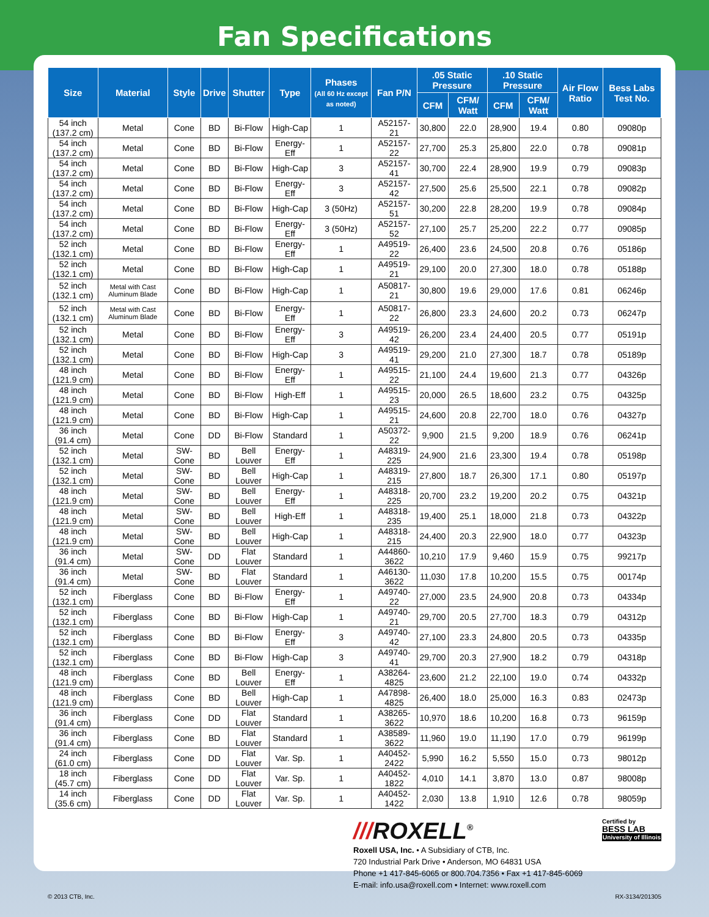Fan Specifications
| Size | Material | Style | Drive | Shutter | Type | Phases (All 60 Hz except as noted) | Fan P/N | .05 Static Pressure | | .10 Static Pressure | | Air Flow Ratio | Bess Labs Test No. |
| --- | --- | --- | --- | --- | --- | --- | --- | --- | --- | --- | --- | --- | --- |
| | | | | | | | | CFM | CFM/ Watt | CFM | CFM/ Watt | | |
| 54 inch (137.2 cm) | Metal | Cone | BD | Bi-Flow | High-Cap | 1 | A52157-21 | 30,800 | 22.0 | 28,900 | 19.4 | 0.80 | 09080p |
| 54 inch (137.2 cm) | Metal | Cone | BD | Bi-Flow | Energy-Eff | 1 | A52157-22 | 27,700 | 25.3 | 25,800 | 22.0 | 0.78 | 09081p |
| 54 inch (137.2 cm) | Metal | Cone | BD | Bi-Flow | High-Cap | 3 | A52157-41 | 30,700 | 22.4 | 28,900 | 19.9 | 0.79 | 09083p |
| 54 inch (137.2 cm) | Metal | Cone | BD | Bi-Flow | Energy-Eff | 3 | A52157-42 | 27,500 | 25.6 | 25,500 | 22.1 | 0.78 | 09082p |
| 54 inch (137.2 cm) | Metal | Cone | BD | Bi-Flow | High-Cap | 3 (50Hz) | A52157-51 | 30,200 | 22.8 | 28,200 | 19.9 | 0.78 | 09084p |
| 54 inch (137.2 cm) | Metal | Cone | BD | Bi-Flow | Energy-Eff | 3 (50Hz) | A52157-52 | 27,100 | 25.7 | 25,200 | 22.2 | 0.77 | 09085p |
| 52 inch (132.1 cm) | Metal | Cone | BD | Bi-Flow | Energy-Eff | 1 | A49519-22 | 26,400 | 23.6 | 24,500 | 20.8 | 0.76 | 05186p |
| 52 inch (132.1 cm) | Metal | Cone | BD | Bi-Flow | High-Cap | 1 | A49519-21 | 29,100 | 20.0 | 27,300 | 18.0 | 0.78 | 05188p |
| 52 inch (132.1 cm) | Metal with Cast Aluminum Blade | Cone | BD | Bi-Flow | High-Cap | 1 | A50817-21 | 30,800 | 19.6 | 29,000 | 17.6 | 0.81 | 06246p |
| 52 inch (132.1 cm) | Metal with Cast Aluminum Blade | Cone | BD | Bi-Flow | Energy-Eff | 1 | A50817-22 | 26,800 | 23.3 | 24,600 | 20.2 | 0.73 | 06247p |
| 52 inch (132.1 cm) | Metal | Cone | BD | Bi-Flow | Energy-Eff | 3 | A49519-42 | 26,200 | 23.4 | 24,400 | 20.5 | 0.77 | 05191p |
| 52 inch (132.1 cm) | Metal | Cone | BD | Bi-Flow | High-Cap | 3 | A49519-41 | 29,200 | 21.0 | 27,300 | 18.7 | 0.78 | 05189p |
| 48 inch (121.9 cm) | Metal | Cone | BD | Bi-Flow | Energy-Eff | 1 | A49515-22 | 21,100 | 24.4 | 19,600 | 21.3 | 0.77 | 04326p |
| 48 inch (121.9 cm) | Metal | Cone | BD | Bi-Flow | High-Eff | 1 | A49515-23 | 20,000 | 26.5 | 18,600 | 23.2 | 0.75 | 04325p |
| 48 inch (121.9 cm) | Metal | Cone | BD | Bi-Flow | High-Cap | 1 | A49515-21 | 24,600 | 20.8 | 22,700 | 18.0 | 0.76 | 04327p |
| 36 inch (91.4 cm) | Metal | Cone | DD | Bi-Flow | Standard | 1 | A50372-22 | 9,900 | 21.5 | 9,200 | 18.9 | 0.76 | 06241p |
| 52 inch (132.1 cm) | Metal | SW-Cone | BD | Bell Louver | Energy-Eff | 1 | A48319-225 | 24,900 | 21.6 | 23,300 | 19.4 | 0.78 | 05198p |
| 52 inch (132.1 cm) | Metal | SW-Cone | BD | Bell Louver | High-Cap | 1 | A48319-215 | 27,800 | 18.7 | 26,300 | 17.1 | 0.80 | 05197p |
| 48 inch (121.9 cm) | Metal | SW-Cone | BD | Bell Louver | Energy-Eff | 1 | A48318-225 | 20,700 | 23.2 | 19,200 | 20.2 | 0.75 | 04321p |
| 48 inch (121.9 cm) | Metal | SW-Cone | BD | Bell Louver | High-Eff | 1 | A48318-235 | 19,400 | 25.1 | 18,000 | 21.8 | 0.73 | 04322p |
| 48 inch (121.9 cm) | Metal | SW-Cone | BD | Bell Louver | High-Cap | 1 | A48318-215 | 24,400 | 20.3 | 22,900 | 18.0 | 0.77 | 04323p |
| 36 inch (91.4 cm) | Metal | SW-Cone | DD | Flat Louver | Standard | 1 | A44860-3622 | 10,210 | 17.9 | 9,460 | 15.9 | 0.75 | 99217p |
| 36 inch (91.4 cm) | Metal | SW-Cone | BD | Flat Louver | Standard | 1 | A46130-3622 | 11,030 | 17.8 | 10,200 | 15.5 | 0.75 | 00174p |
| 52 inch (132.1 cm) | Fiberglass | Cone | BD | Bi-Flow | Energy-Eff | 1 | A49740-22 | 27,000 | 23.5 | 24,900 | 20.8 | 0.73 | 04334p |
| 52 inch (132.1 cm) | Fiberglass | Cone | BD | Bi-Flow | High-Cap | 1 | A49740-21 | 29,700 | 20.5 | 27,700 | 18.3 | 0.79 | 04312p |
| 52 inch (132.1 cm) | Fiberglass | Cone | BD | Bi-Flow | Energy-Eff | 3 | A49740-42 | 27,100 | 23.3 | 24,800 | 20.5 | 0.73 | 04335p |
| 52 inch (132.1 cm) | Fiberglass | Cone | BD | Bi-Flow | High-Cap | 3 | A49740-41 | 29,700 | 20.3 | 27,900 | 18.2 | 0.79 | 04318p |
| 48 inch (121.9 cm) | Fiberglass | Cone | BD | Bell Louver | Energy-Eff | 1 | A38264-4825 | 23,600 | 21.2 | 22,100 | 19.0 | 0.74 | 04332p |
| 48 inch (121.9 cm) | Fiberglass | Cone | BD | Bell Louver | High-Cap | 1 | A47898-4825 | 26,400 | 18.0 | 25,000 | 16.3 | 0.83 | 02473p |
| 36 inch (91.4 cm) | Fiberglass | Cone | DD | Flat Louver | Standard | 1 | A38265-3622 | 10,970 | 18.6 | 10,200 | 16.8 | 0.73 | 96159p |
| 36 inch (91.4 cm) | Fiberglass | Cone | BD | Flat Louver | Standard | 1 | A38589-3622 | 11,960 | 19.0 | 11,190 | 17.0 | 0.79 | 96199p |
| 24 inch (61.0 cm) | Fiberglass | Cone | DD | Flat Louver | Var. Sp. | 1 | A40452-2422 | 5,990 | 16.2 | 5,550 | 15.0 | 0.73 | 98012p |
| 18 inch (45.7 cm) | Fiberglass | Cone | DD | Flat Louver | Var. Sp. | 1 | A40452-1822 | 4,010 | 14.1 | 3,870 | 13.0 | 0.87 | 98008p |
| 14 inch (35.6 cm) | Fiberglass | Cone | DD | Flat Louver | Var. Sp. | 1 | A40452-1422 | 2,030 | 13.8 | 1,910 | 12.6 | 0.78 | 98059p |
///ROXELL<sup>®</sup>
Certified by
BESS LAB
University of Illinois
Roxell USA, Inc. • A Subsidiary of CTB, Inc.
720 Industrial Park Drive • Anderson, MO 64831 USA
Phone +1 417-845-6065 or 800.704.7356 • Fax +1 417-845-6069
E-mail: info.usa@roxell.com • Internet: www.roxell.com
© 2013 CTB, Inc. RX-3134/201305